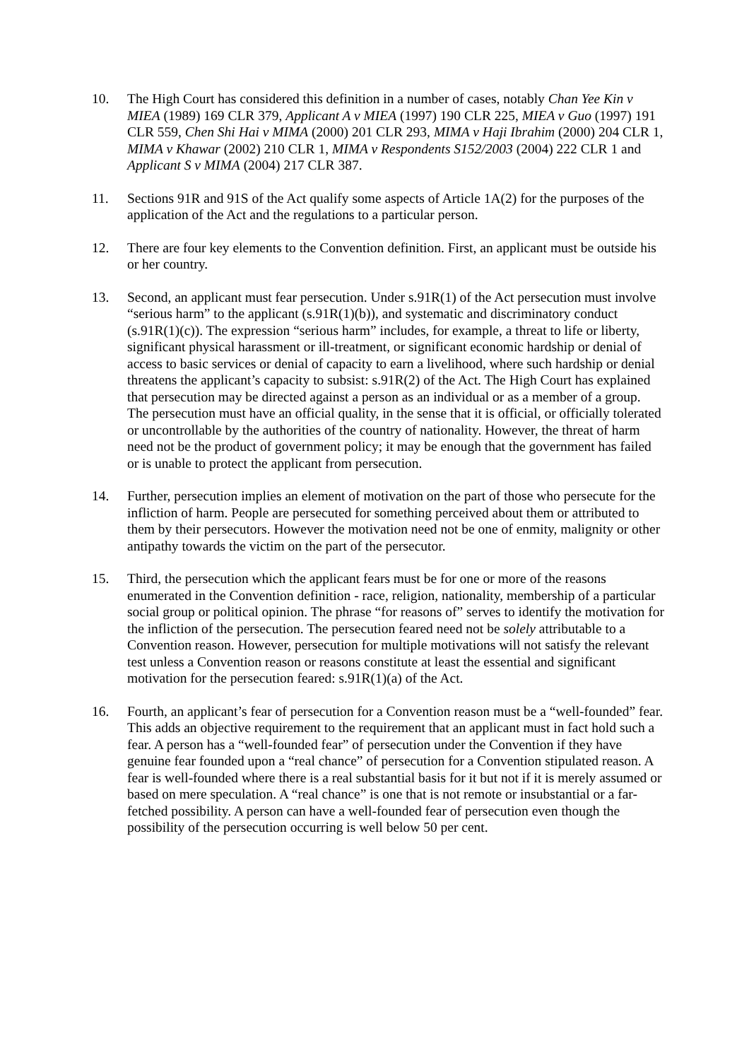10. The High Court has considered this definition in a number of cases, notably Chan Yee Kin v MIEA (1989) 169 CLR 379, Applicant A v MIEA (1997) 190 CLR 225, MIEA v Guo (1997) 191 CLR 559, Chen Shi Hai v MIMA (2000) 201 CLR 293, MIMA v Haji Ibrahim (2000) 204 CLR 1, MIMA v Khawar (2002) 210 CLR 1, MIMA v Respondents S152/2003 (2004) 222 CLR 1 and Applicant S v MIMA (2004) 217 CLR 387.
11. Sections 91R and 91S of the Act qualify some aspects of Article 1A(2) for the purposes of the application of the Act and the regulations to a particular person.
12. There are four key elements to the Convention definition. First, an applicant must be outside his or her country.
13. Second, an applicant must fear persecution. Under s.91R(1) of the Act persecution must involve “serious harm” to the applicant (s.91R(1)(b)), and systematic and discriminatory conduct (s.91R(1)(c)). The expression “serious harm” includes, for example, a threat to life or liberty, significant physical harassment or ill-treatment, or significant economic hardship or denial of access to basic services or denial of capacity to earn a livelihood, where such hardship or denial threatens the applicant’s capacity to subsist: s.91R(2) of the Act. The High Court has explained that persecution may be directed against a person as an individual or as a member of a group. The persecution must have an official quality, in the sense that it is official, or officially tolerated or uncontrollable by the authorities of the country of nationality. However, the threat of harm need not be the product of government policy; it may be enough that the government has failed or is unable to protect the applicant from persecution.
14. Further, persecution implies an element of motivation on the part of those who persecute for the infliction of harm. People are persecuted for something perceived about them or attributed to them by their persecutors. However the motivation need not be one of enmity, malignity or other antipathy towards the victim on the part of the persecutor.
15. Third, the persecution which the applicant fears must be for one or more of the reasons enumerated in the Convention definition - race, religion, nationality, membership of a particular social group or political opinion. The phrase “for reasons of” serves to identify the motivation for the infliction of the persecution. The persecution feared need not be solely attributable to a Convention reason. However, persecution for multiple motivations will not satisfy the relevant test unless a Convention reason or reasons constitute at least the essential and significant motivation for the persecution feared: s.91R(1)(a) of the Act.
16. Fourth, an applicant’s fear of persecution for a Convention reason must be a “well-founded” fear. This adds an objective requirement to the requirement that an applicant must in fact hold such a fear. A person has a “well-founded fear” of persecution under the Convention if they have genuine fear founded upon a “real chance” of persecution for a Convention stipulated reason. A fear is well-founded where there is a real substantial basis for it but not if it is merely assumed or based on mere speculation. A “real chance” is one that is not remote or insubstantial or a far-fetched possibility. A person can have a well-founded fear of persecution even though the possibility of the persecution occurring is well below 50 per cent.